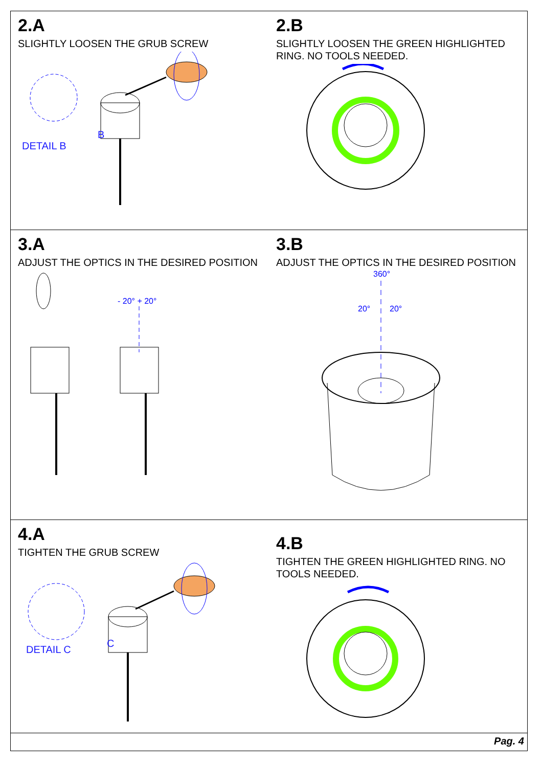2.A
SLIGHTLY LOOSEN THE GRUB SCREW
DETAIL B
B
2.B
SLIGHTLY LOOSEN THE GREEN HIGHLIGHTED RING. NO TOOLS NEEDED.
3.A
ADJUST THE OPTICS IN THE DESIRED POSITION
- 20° + 20°
3.B
ADJUST THE OPTICS IN THE DESIRED POSITION
360°
20°
20°
4.A
TIGHTEN THE GRUB SCREW
DETAIL C
C
4.B
TIGHTEN THE GREEN HIGHLIGHTED RING. NO TOOLS NEEDED.
Pag. 4